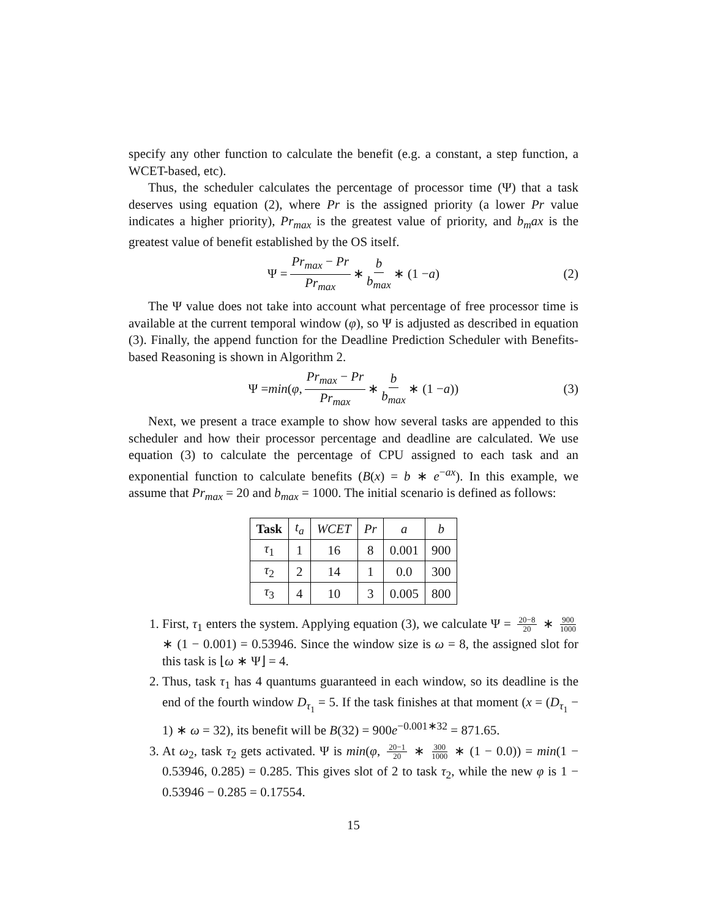specify any other function to calculate the benefit (e.g. a constant, a step function, a WCET-based, etc).
Thus, the scheduler calculates the percentage of processor time (Ψ) that a task deserves using equation (2), where Pr is the assigned priority (a lower Pr value indicates a higher priority), Pr<sub>max</sub> is the greatest value of priority, and b<sub>m</sub>ax is the greatest value of benefit established by the OS itself.
Ψ = Pr<sub>max</sub> − Pr Pr<sub>max</sub> ∗ b b<sub>max</sub> ∗ (1 − a) (2)
The Ψ value does not take into account what percentage of free processor time is available at the current temporal window (φ), so Ψ is adjusted as described in equation (3). Finally, the append function for the Deadline Prediction Scheduler with Benefits-based Reasoning is shown in Algorithm 2.
Ψ = min (φ, Pr<sub>max</sub> − Pr Pr<sub>max</sub> ∗ b b<sub>max</sub> ∗ (1 − a)) (3)
Next, we present a trace example to show how several tasks are appended to this scheduler and how their processor percentage and deadline are calculated. We use equation (3) to calculate the percentage of CPU assigned to each task and an exponential function to calculate benefits (B(x) = b ∗ e<sup>−ax</sup>). In this example, we assume that Pr<sub>max</sub> = 20 and b<sub>max</sub> = 1000. The initial scenario is defined as follows:
| Task | t<sub>a</sub> | WCET | Pr | a | b |
| --- | --- | --- | --- | --- | --- |
| τ<sub>1</sub> | 1 | 16 | 8 | 0.001 | 900 |
| τ<sub>2</sub> | 2 | 14 | 1 | 0.0 | 300 |
| τ<sub>3</sub> | 4 | 10 | 3 | 0.005 | 800 |
1. First, τ<sub>1</sub> enters the system. Applying equation (3), we calculate Ψ = 20−8 20 ∗ 900 1000 ∗ (1 − 0.001) = 0.53946. Since the window size is ω = 8, the assigned slot for this task is ⌊ω ∗ Ψ⌋ = 4.
2. Thus, task τ<sub>1</sub> has 4 quantums guaranteed in each window, so its deadline is the end of the fourth window D<sub>τ<sub>1</sub></sub> = 5. If the task finishes at that moment (x = (D<sub>τ<sub>1</sub></sub> − 1) ∗ ω = 32), its benefit will be B(32) = 900e<sup>−0.001∗32</sup> = 871.65.
3. At ω<sub>2</sub>, task τ<sub>2</sub> gets activated. Ψ is min(φ, 20−1 20 ∗ 300 1000 ∗ (1 − 0.0)) = min(1 − 0.53946, 0.285) = 0.285. This gives slot of 2 to task τ<sub>2</sub>, while the new φ is 1 − 0.53946 − 0.285 = 0.17554.
15